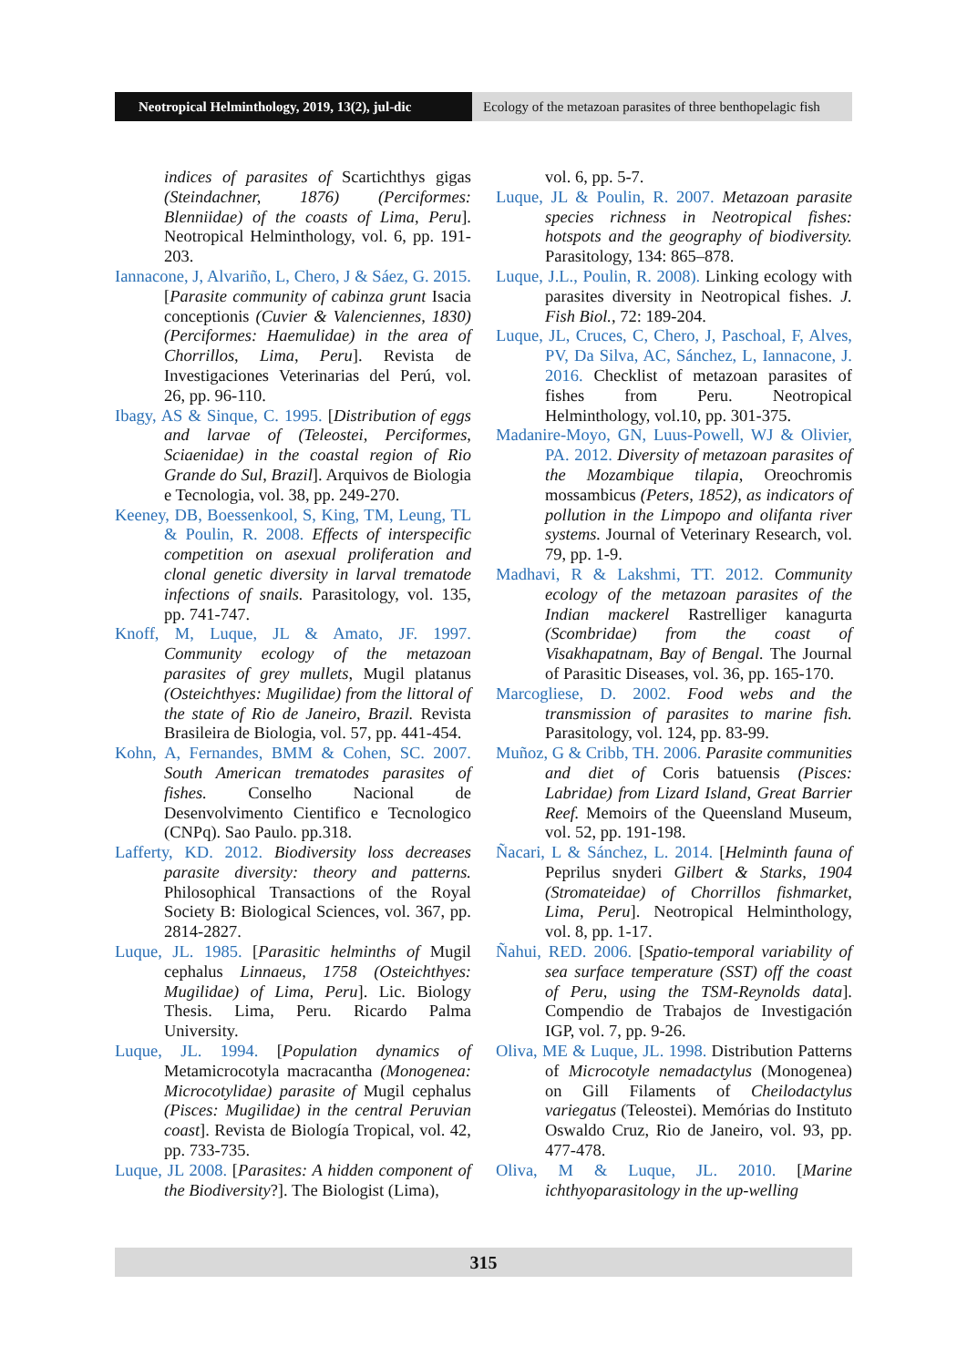Neotropical Helminthology, 2019, 13(2), jul-dic
Ecology of the metazoan parasites of three benthopelagic fish
indices of parasites of Scartichthys gigas (Steindachner, 1876) (Perciformes: Blenniidae) of the coasts of Lima, Peru]. Neotropical Helminthology, vol. 6, pp. 191-203.
Iannacone, J, Alvariño, L, Chero, J & Sáez, G. 2015. [Parasite community of cabinza grunt Isacia conceptionis (Cuvier & Valenciennes, 1830) (Perciformes: Haemulidae) in the area of Chorrillos, Lima, Peru]. Revista de Investigaciones Veterinarias del Perú, vol. 26, pp. 96-110.
Ibagy, AS & Sinque, C. 1995. [Distribution of eggs and larvae of (Teleostei, Perciformes, Sciaenidae) in the coastal region of Rio Grande do Sul, Brazil]. Arquivos de Biologia e Tecnologia, vol. 38, pp. 249-270.
Keeney, DB, Boessenkool, S, King, TM, Leung, TL & Poulin, R. 2008. Effects of interspecific competition on asexual proliferation and clonal genetic diversity in larval trematode infections of snails. Parasitology, vol. 135, pp. 741-747.
Knoff, M, Luque, JL & Amato, JF. 1997. Community ecology of the metazoan parasites of grey mullets, Mugil platanus (Osteichthyes: Mugilidae) from the littoral of the state of Rio de Janeiro, Brazil. Revista Brasileira de Biologia, vol. 57, pp. 441-454.
Kohn, A, Fernandes, BMM & Cohen, SC. 2007. South American trematodes parasites of fishes. Conselho Nacional de Desenvolvimento Cientifico e Tecnologico (CNPq). Sao Paulo. pp.318.
Lafferty, KD. 2012. Biodiversity loss decreases parasite diversity: theory and patterns. Philosophical Transactions of the Royal Society B: Biological Sciences, vol. 367, pp. 2814-2827.
Luque, JL. 1985. [Parasitic helminths of Mugil cephalus Linnaeus, 1758 (Osteichthyes: Mugilidae) of Lima, Peru]. Lic. Biology Thesis. Lima, Peru. Ricardo Palma University.
Luque, JL. 1994. [Population dynamics of Metamicrocotyla macracantha (Monogenea: Microcotylidae) parasite of Mugil cephalus (Pisces: Mugilidae) in the central Peruvian coast]. Revista de Biología Tropical, vol. 42, pp. 733-735.
Luque, JL 2008. [Parasites: A hidden component of the Biodiversity?]. The Biologist (Lima),
vol. 6, pp. 5-7.
Luque, JL & Poulin, R. 2007. Metazoan parasite species richness in Neotropical fishes: hotspots and the geography of biodiversity. Parasitology, 134: 865–878.
Luque, J.L., Poulin, R. 2008). Linking ecology with parasites diversity in Neotropical fishes. J. Fish Biol., 72: 189-204.
Luque, JL, Cruces, C, Chero, J, Paschoal, F, Alves, PV, Da Silva, AC, Sánchez, L, Iannacone, J. 2016. Checklist of metazoan parasites of fishes from Peru. Neotropical Helminthology, vol.10, pp. 301-375.
Madanire-Moyo, GN, Luus-Powell, WJ & Olivier, PA. 2012. Diversity of metazoan parasites of the Mozambique tilapia, Oreochromis mossambicus (Peters, 1852), as indicators of pollution in the Limpopo and olifanta river systems. Journal of Veterinary Research, vol. 79, pp. 1-9.
Madhavi, R & Lakshmi, TT. 2012. Community ecology of the metazoan parasites of the Indian mackerel Rastrelliger kanagurta (Scombridae) from the coast of Visakhapatnam, Bay of Bengal. The Journal of Parasitic Diseases, vol. 36, pp. 165-170.
Marcogliese, D. 2002. Food webs and the transmission of parasites to marine fish. Parasitology, vol. 124, pp. 83-99.
Muñoz, G & Cribb, TH. 2006. Parasite communities and diet of Coris batuensis (Pisces: Labridae) from Lizard Island, Great Barrier Reef. Memoirs of the Queensland Museum, vol. 52, pp. 191-198.
Ñacari, L & Sánchez, L. 2014. [Helminth fauna of Peprilus snyderi Gilbert & Starks, 1904 (Stromateidae) of Chorrillos fishmarket, Lima, Peru]. Neotropical Helminthology, vol. 8, pp. 1-17.
Ñahui, RED. 2006. [Spatio-temporal variability of sea surface temperature (SST) off the coast of Peru, using the TSM-Reynolds data]. Compendio de Trabajos de Investigación IGP, vol. 7, pp. 9-26.
Oliva, ME & Luque, JL. 1998. Distribution Patterns of Microcotyle nemadactylus (Monogenea) on Gill Filaments of Cheilodactylus variegatus (Teleostei). Memórias do Instituto Oswaldo Cruz, Rio de Janeiro, vol. 93, pp. 477-478.
Oliva, M & Luque, JL. 2010. [Marine ichthyoparasitology in the up-welling
315